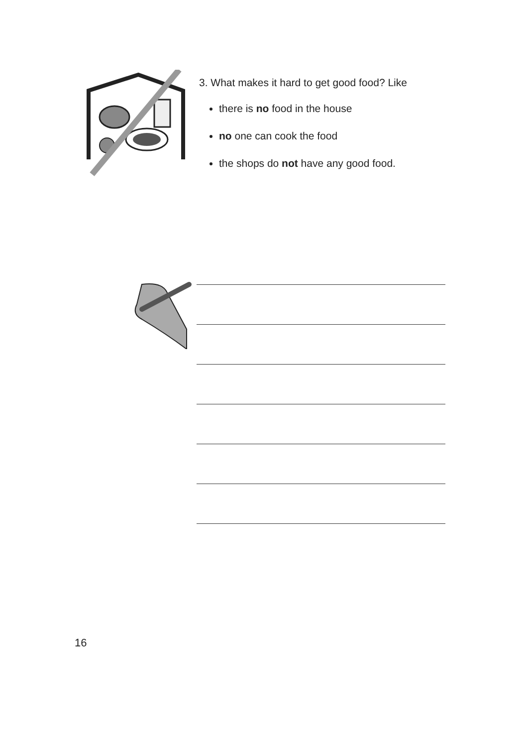3. What makes it hard to get good food? Like
there is no food in the house
no one can cook the food
the shops do not have any good food.
16